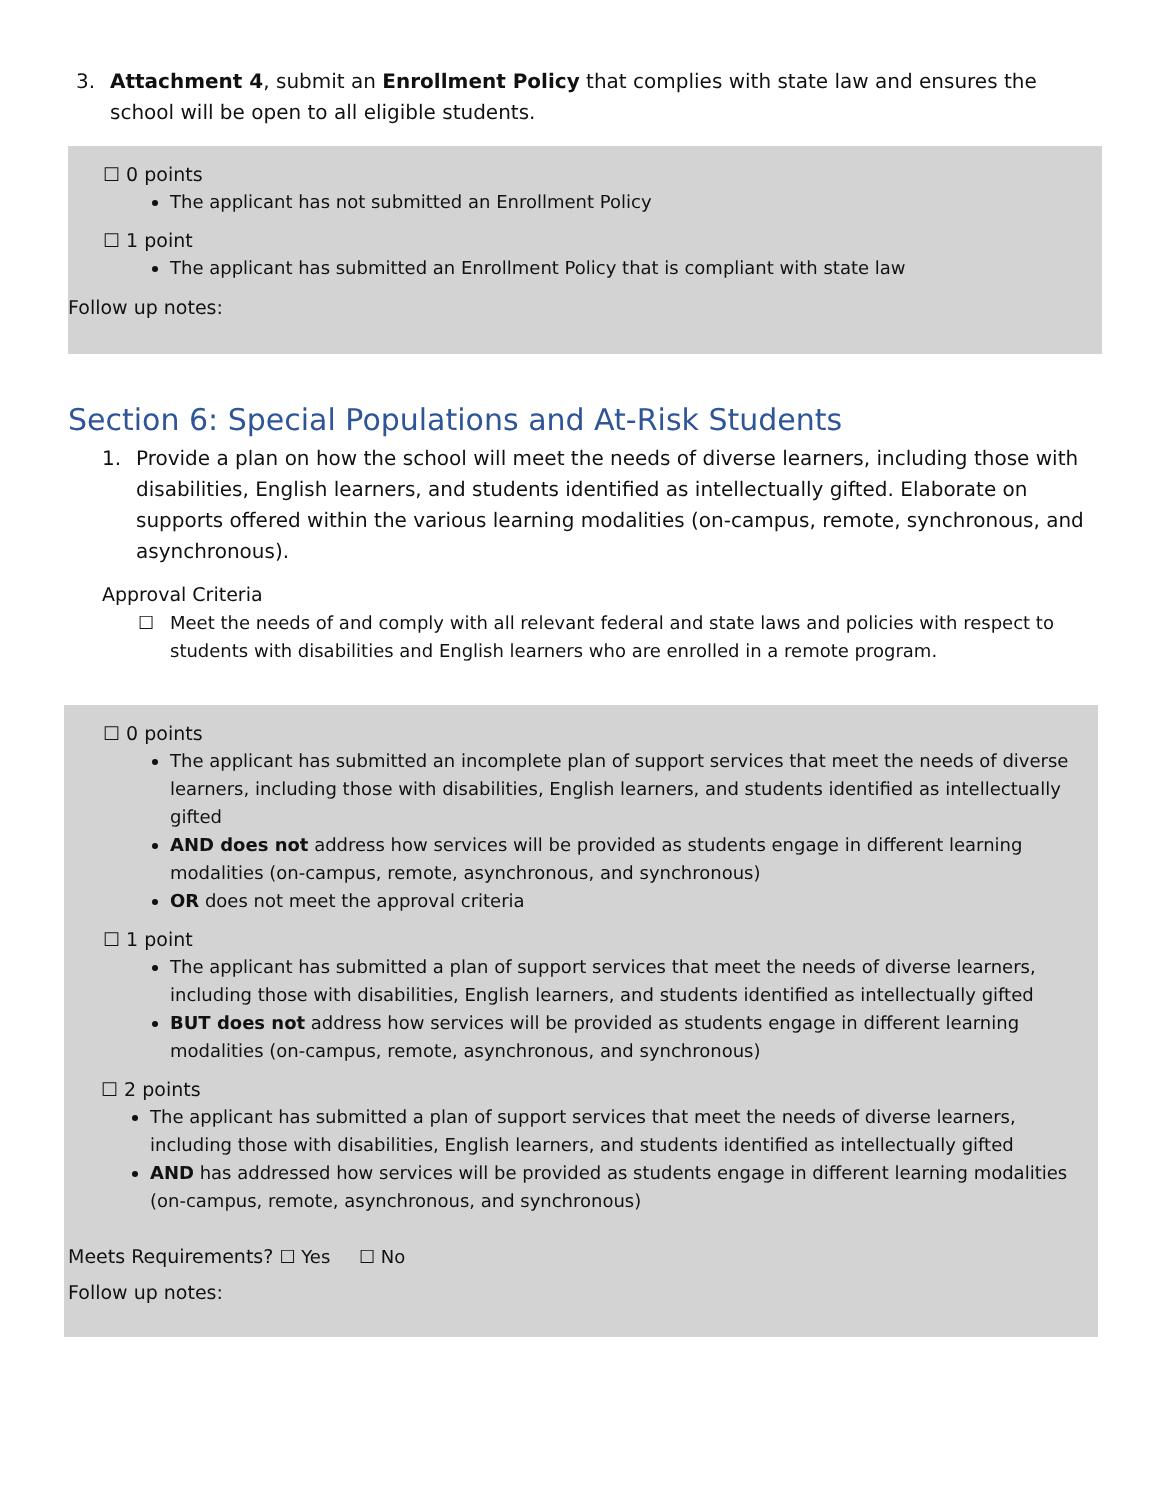3. Attachment 4, submit an Enrollment Policy that complies with state law and ensures the school will be open to all eligible students.
☐ 0 points
The applicant has not submitted an Enrollment Policy
☐ 1 point
The applicant has submitted an Enrollment Policy that is compliant with state law
Follow up notes:
Section 6: Special Populations and At-Risk Students
1. Provide a plan on how the school will meet the needs of diverse learners, including those with disabilities, English learners, and students identified as intellectually gifted. Elaborate on supports offered within the various learning modalities (on-campus, remote, synchronous, and asynchronous).
Approval Criteria
☐ Meet the needs of and comply with all relevant federal and state laws and policies with respect to students with disabilities and English learners who are enrolled in a remote program.
☐ 0 points
The applicant has submitted an incomplete plan of support services that meet the needs of diverse learners, including those with disabilities, English learners, and students identified as intellectually gifted
AND does not address how services will be provided as students engage in different learning modalities (on-campus, remote, asynchronous, and synchronous)
OR does not meet the approval criteria
☐ 1 point
The applicant has submitted a plan of support services that meet the needs of diverse learners, including those with disabilities, English learners, and students identified as intellectually gifted
BUT does not address how services will be provided as students engage in different learning modalities (on-campus, remote, asynchronous, and synchronous)
☐ 2 points
The applicant has submitted a plan of support services that meet the needs of diverse learners, including those with disabilities, English learners, and students identified as intellectually gifted
AND has addressed how services will be provided as students engage in different learning modalities (on-campus, remote, asynchronous, and synchronous)
Meets Requirements? ☐ Yes ☐ No
Follow up notes: